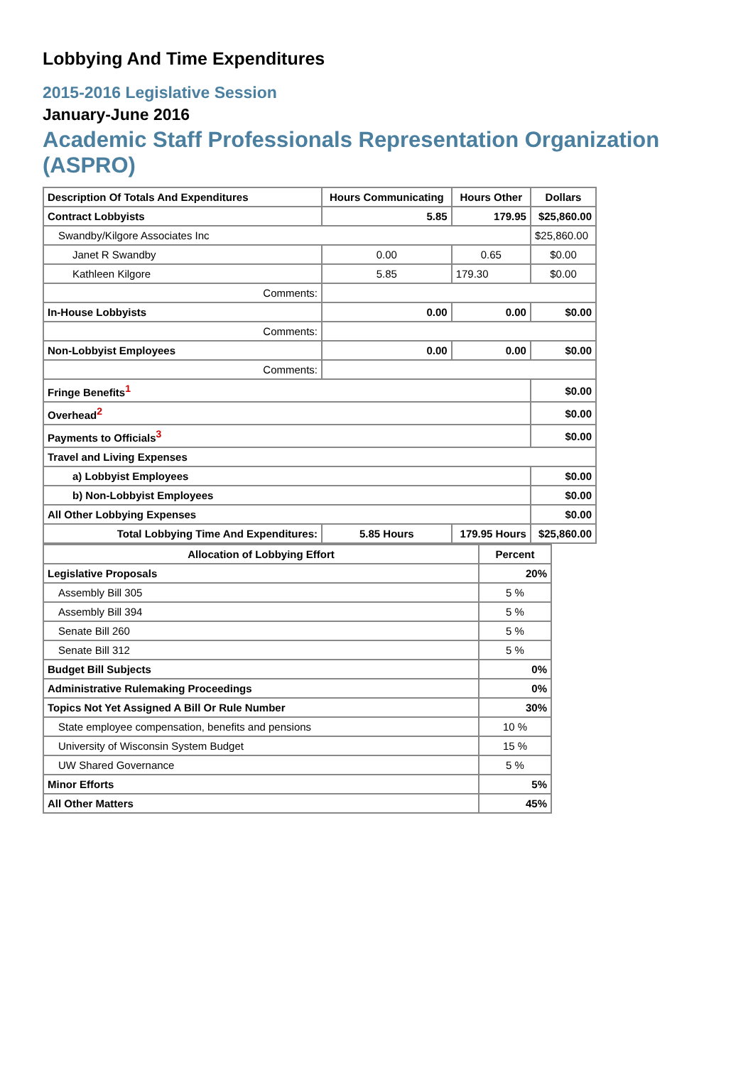Lobbying And Time Expenditures
2015-2016 Legislative Session
January-June 2016
Academic Staff Professionals Representation Organization (ASPRO)
| Description Of Totals And Expenditures | Hours Communicating | Hours Other | Dollars |
| --- | --- | --- | --- |
| Contract Lobbyists | 5.85 | 179.95 | $25,860.00 |
| Swandby/Kilgore Associates Inc | | | $25,860.00 |
| Janet R Swandby | 0.00 | 0.65 | $0.00 |
| Kathleen Kilgore | 5.85 | 179.30 | $0.00 |
| Comments: | | | |
| In-House Lobbyists | 0.00 | 0.00 | $0.00 |
| Comments: | | | |
| Non-Lobbyist Employees | 0.00 | 0.00 | $0.00 |
| Comments: | | | |
| Fringe Benefits<sup>1</sup> | | | $0.00 |
| Overhead<sup>2</sup> | | | $0.00 |
| Payments to Officials<sup>3</sup> | | | $0.00 |
| Travel and Living Expenses | | | |
| a) Lobbyist Employees | | | $0.00 |
| b) Non-Lobbyist Employees | | | $0.00 |
| All Other Lobbying Expenses | | | $0.00 |
| Total Lobbying Time And Expenditures: | 5.85 Hours | 179.95 Hours | $25,860.00 |
| Allocation of Lobbying Effort | Percent |
| --- | --- |
| Legislative Proposals | 20% |
| Assembly Bill 305 | 5 % |
| Assembly Bill 394 | 5 % |
| Senate Bill 260 | 5 % |
| Senate Bill 312 | 5 % |
| Budget Bill Subjects | 0% |
| Administrative Rulemaking Proceedings | 0% |
| Topics Not Yet Assigned A Bill Or Rule Number | 30% |
| State employee compensation, benefits and pensions | 10 % |
| University of Wisconsin System Budget | 15 % |
| UW Shared Governance | 5 % |
| Minor Efforts | 5% |
| All Other Matters | 45% |